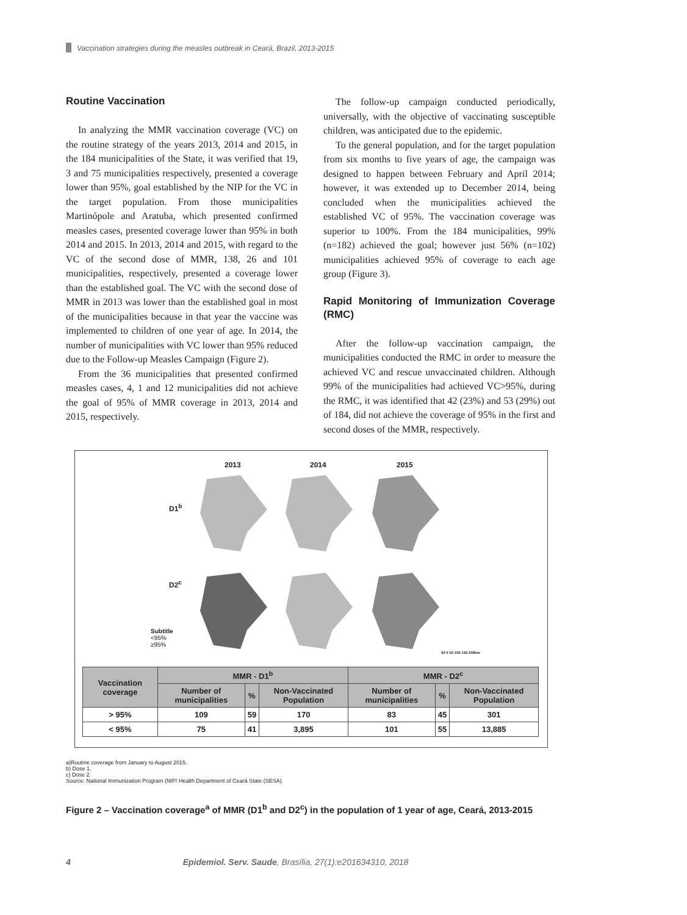Vaccination strategies during the measles outbreak in Ceará, Brazil, 2013-2015
Routine Vaccination
In analyzing the MMR vaccination coverage (VC) on the routine strategy of the years 2013, 2014 and 2015, in the 184 municipalities of the State, it was verified that 19, 3 and 75 municipalities respectively, presented a coverage lower than 95%, goal established by the NIP for the VC in the target population. From those municipalities Martinópole and Aratuba, which presented confirmed measles cases, presented coverage lower than 95% in both 2014 and 2015. In 2013, 2014 and 2015, with regard to the VC of the second dose of MMR, 138, 26 and 101 municipalities, respectively, presented a coverage lower than the established goal. The VC with the second dose of MMR in 2013 was lower than the established goal in most of the municipalities because in that year the vaccine was implemented to children of one year of age. In 2014, the number of municipalities with VC lower than 95% reduced due to the Follow-up Measles Campaign (Figure 2).
From the 36 municipalities that presented confirmed measles cases, 4, 1 and 12 municipalities did not achieve the goal of 95% of MMR coverage in 2013, 2014 and 2015, respectively.
The follow-up campaign conducted periodically, universally, with the objective of vaccinating susceptible children, was anticipated due to the epidemic.
To the general population, and for the target population from six months to five years of age, the campaign was designed to happen between February and April 2014; however, it was extended up to December 2014, being concluded when the municipalities achieved the established VC of 95%. The vaccination coverage was superior to 100%. From the 184 municipalities, 99% (n=182) achieved the goal; however just 56% (n=102) municipalities achieved 95% of coverage to each age group (Figure 3).
Rapid Monitoring of Immunization Coverage (RMC)
After the follow-up vaccination campaign, the municipalities conducted the RMC in order to measure the achieved VC and rescue unvaccinated children. Although 99% of the municipalities had achieved VC>95%, during the RMC, it was identified that 42 (23%) and 53 (29%) out of 184, did not achieve the coverage of 95% in the first and second doses of the MMR, respectively.
2013 2014 2015
D1<sup>b</sup>
D2<sup>c</sup>
Subtitle
<95%
≥95%
50 0 50 100 150 200km
| Vaccination coverage | MMR - D1<sup>b</sup> | | | MMR - D2<sup>c</sup> | | |
| --- | --- | --- | --- | --- | --- | --- |
| | Number of municipalities | % | Non-Vaccinated Population | Number of municipalities | % | Non-Vaccinated Population |
| > 95% | 109 | 59 | 170 | 83 | 45 | 301 |
| < 95% | 75 | 41 | 3,895 | 101 | 55 | 13,885 |
a)Routine coverage from January to August 2015.
b) Dose 1.
c) Dose 2.
Source: National Immunization Program (NIP/ Health Department of Ceará State (SESA).
Figure 2 – Vaccination coverage<sup>a</sup> of MMR (D1<sup>b</sup> and D2<sup>c</sup>) in the population of 1 year of age, Ceará, 2013-2015
4 Epidemiol. Serv. Saude, Brasília, 27(1):e201634310, 2018